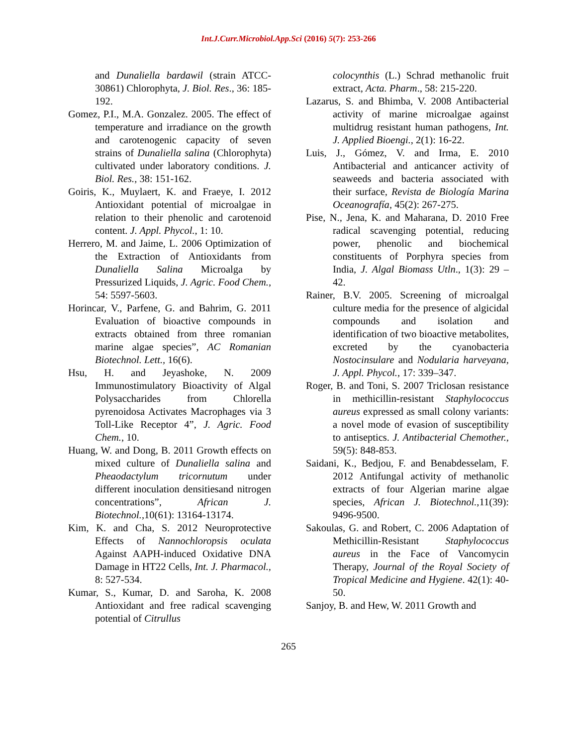Int.J.Curr.Microbiol.App.Sci (2016) 5(7): 253-266
and Dunaliella bardawil (strain ATCC-30861) Chlorophyta, J. Biol. Res., 36: 185-192.
Gomez, P.I., M.A. Gonzalez. 2005. The effect of temperature and irradiance on the growth and carotenogenic capacity of seven strains of Dunaliella salina (Chlorophyta) cultivated under laboratory conditions. J. Biol. Res., 38: 151-162.
Goiris, K., Muylaert, K. and Fraeye, I. 2012 Antioxidant potential of microalgae in relation to their phenolic and carotenoid content. J. Appl. Phycol., 1: 10.
Herrero, M. and Jaime, L. 2006 Optimization of the Extraction of Antioxidants from Dunaliella Salina Microalga by Pressurized Liquids, J. Agric. Food Chem., 54: 5597-5603.
Horincar, V., Parfene, G. and Bahrim, G. 2011 Evaluation of bioactive compounds in extracts obtained from three romanian marine algae species”, AC Romanian Biotechnol. Lett., 16(6).
Hsu, H. and Jeyashoke, N. 2009 Immunostimulatory Bioactivity of Algal Polysaccharides from Chlorella pyrenoidosa Activates Macrophages via 3 Toll-Like Receptor 4”, J. Agric. Food Chem., 10.
Huang, W. and Dong, B. 2011 Growth effects on mixed culture of Dunaliella salina and Pheaodactylum tricornutum under different inoculation densitiesand nitrogen concentrations”, African J. Biotechnol.,10(61): 13164-13174.
Kim, K. and Cha, S. 2012 Neuroprotective Effects of Nannochloropsis oculata Against AAPH-induced Oxidative DNA Damage in HT22 Cells, Int. J. Pharmacol., 8: 527-534.
Kumar, S., Kumar, D. and Saroha, K. 2008 Antioxidant and free radical scavenging potential of Citrullus
colocynthis (L.) Schrad methanolic fruit extract, Acta. Pharm., 58: 215-220.
Lazarus, S. and Bhimba, V. 2008 Antibacterial activity of marine microalgae against multidrug resistant human pathogens, Int. J. Applied Bioengi., 2(1): 16-22.
Luis, J., Gómez, V. and Irma, E. 2010 Antibacterial and anticancer activity of seaweeds and bacteria associated with their surface, Revista de Biología Marina Oceanografía, 45(2): 267-275.
Pise, N., Jena, K. and Maharana, D. 2010 Free radical scavenging potential, reducing power, phenolic and biochemical constituents of Porphyra species from India, J. Algal Biomass Utln., 1(3): 29 – 42.
Rainer, B.V. 2005. Screening of microalgal culture media for the presence of algicidal compounds and isolation and identification of two bioactive metabolites, excreted by the cyanobacteria Nostocinsulare and Nodularia harveyana, J. Appl. Phycol., 17: 339–347.
Roger, B. and Toni, S. 2007 Triclosan resistance in methicillin-resistant Staphylococcus aureus expressed as small colony variants: a novel mode of evasion of susceptibility to antiseptics. J. Antibacterial Chemother., 59(5): 848-853.
Saidani, K., Bedjou, F. and Benabdesselam, F. 2012 Antifungal activity of methanolic extracts of four Algerian marine algae species, African J. Biotechnol.,11(39): 9496-9500.
Sakoulas, G. and Robert, C. 2006 Adaptation of Methicillin-Resistant Staphylococcus aureus in the Face of Vancomycin Therapy, Journal of the Royal Society of Tropical Medicine and Hygiene. 42(1): 40-50.
Sanjoy, B. and Hew, W. 2011 Growth and
265